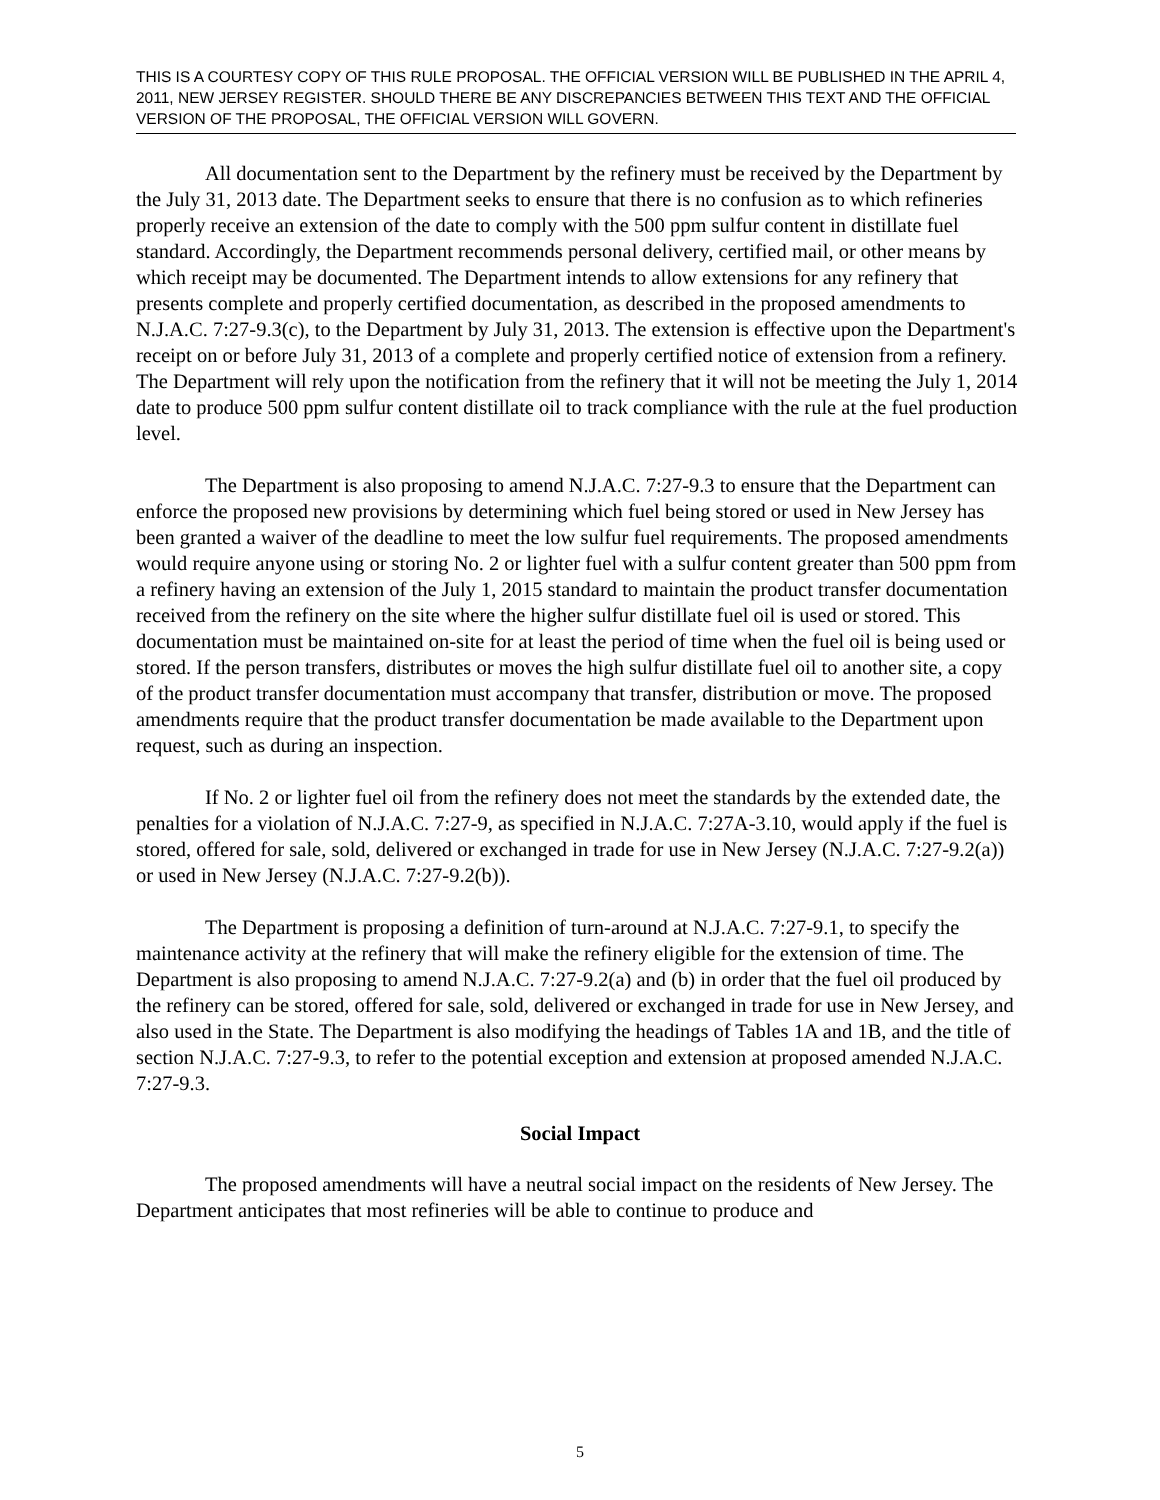THIS IS A COURTESY COPY OF THIS RULE PROPOSAL. THE OFFICIAL VERSION WILL BE PUBLISHED IN THE APRIL 4, 2011, NEW JERSEY REGISTER. SHOULD THERE BE ANY DISCREPANCIES BETWEEN THIS TEXT AND THE OFFICIAL VERSION OF THE PROPOSAL, THE OFFICIAL VERSION WILL GOVERN.
All documentation sent to the Department by the refinery must be received by the Department by the July 31, 2013 date. The Department seeks to ensure that there is no confusion as to which refineries properly receive an extension of the date to comply with the 500 ppm sulfur content in distillate fuel standard. Accordingly, the Department recommends personal delivery, certified mail, or other means by which receipt may be documented. The Department intends to allow extensions for any refinery that presents complete and properly certified documentation, as described in the proposed amendments to N.J.A.C. 7:27-9.3(c), to the Department by July 31, 2013. The extension is effective upon the Department's receipt on or before July 31, 2013 of a complete and properly certified notice of extension from a refinery. The Department will rely upon the notification from the refinery that it will not be meeting the July 1, 2014 date to produce 500 ppm sulfur content distillate oil to track compliance with the rule at the fuel production level.
The Department is also proposing to amend N.J.A.C. 7:27-9.3 to ensure that the Department can enforce the proposed new provisions by determining which fuel being stored or used in New Jersey has been granted a waiver of the deadline to meet the low sulfur fuel requirements. The proposed amendments would require anyone using or storing No. 2 or lighter fuel with a sulfur content greater than 500 ppm from a refinery having an extension of the July 1, 2015 standard to maintain the product transfer documentation received from the refinery on the site where the higher sulfur distillate fuel oil is used or stored. This documentation must be maintained on-site for at least the period of time when the fuel oil is being used or stored. If the person transfers, distributes or moves the high sulfur distillate fuel oil to another site, a copy of the product transfer documentation must accompany that transfer, distribution or move. The proposed amendments require that the product transfer documentation be made available to the Department upon request, such as during an inspection.
If No. 2 or lighter fuel oil from the refinery does not meet the standards by the extended date, the penalties for a violation of N.J.A.C. 7:27-9, as specified in N.J.A.C. 7:27A-3.10, would apply if the fuel is stored, offered for sale, sold, delivered or exchanged in trade for use in New Jersey (N.J.A.C. 7:27-9.2(a)) or used in New Jersey (N.J.A.C. 7:27-9.2(b)).
The Department is proposing a definition of turn-around at N.J.A.C. 7:27-9.1, to specify the maintenance activity at the refinery that will make the refinery eligible for the extension of time. The Department is also proposing to amend N.J.A.C. 7:27-9.2(a) and (b) in order that the fuel oil produced by the refinery can be stored, offered for sale, sold, delivered or exchanged in trade for use in New Jersey, and also used in the State. The Department is also modifying the headings of Tables 1A and 1B, and the title of section N.J.A.C. 7:27-9.3, to refer to the potential exception and extension at proposed amended N.J.A.C. 7:27-9.3.
Social Impact
The proposed amendments will have a neutral social impact on the residents of New Jersey. The Department anticipates that most refineries will be able to continue to produce and
5